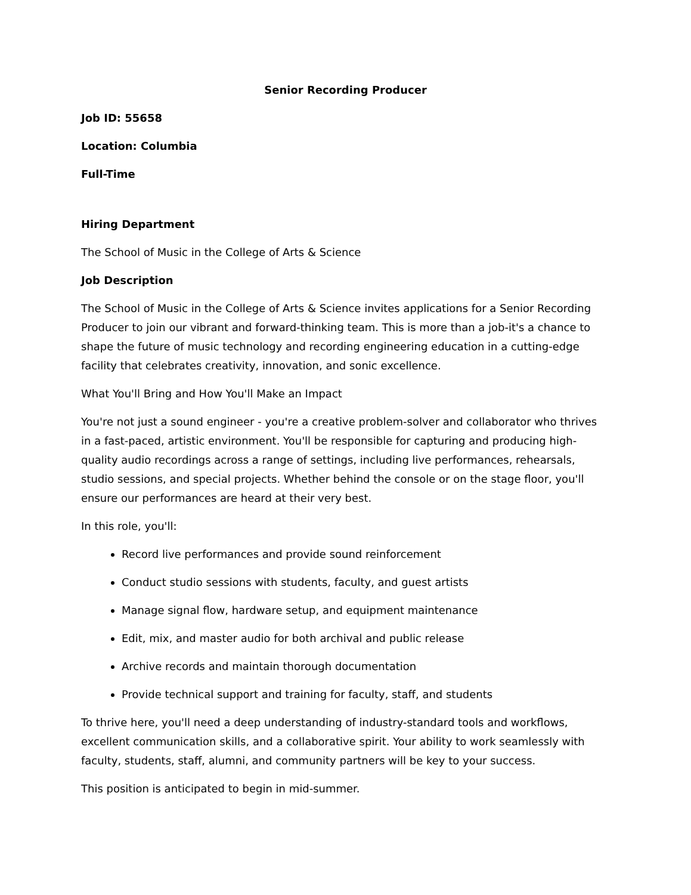Senior Recording Producer
Job ID: 55658
Location: Columbia
Full-Time
Hiring Department
The School of Music in the College of Arts & Science
Job Description
The School of Music in the College of Arts & Science invites applications for a Senior Recording Producer to join our vibrant and forward-thinking team. This is more than a job-it's a chance to shape the future of music technology and recording engineering education in a cutting-edge facility that celebrates creativity, innovation, and sonic excellence.
What You'll Bring and How You'll Make an Impact
You're not just a sound engineer - you're a creative problem-solver and collaborator who thrives in a fast-paced, artistic environment. You'll be responsible for capturing and producing high-quality audio recordings across a range of settings, including live performances, rehearsals, studio sessions, and special projects. Whether behind the console or on the stage floor, you'll ensure our performances are heard at their very best.
In this role, you'll:
Record live performances and provide sound reinforcement
Conduct studio sessions with students, faculty, and guest artists
Manage signal flow, hardware setup, and equipment maintenance
Edit, mix, and master audio for both archival and public release
Archive records and maintain thorough documentation
Provide technical support and training for faculty, staff, and students
To thrive here, you'll need a deep understanding of industry-standard tools and workflows, excellent communication skills, and a collaborative spirit. Your ability to work seamlessly with faculty, students, staff, alumni, and community partners will be key to your success.
This position is anticipated to begin in mid-summer.